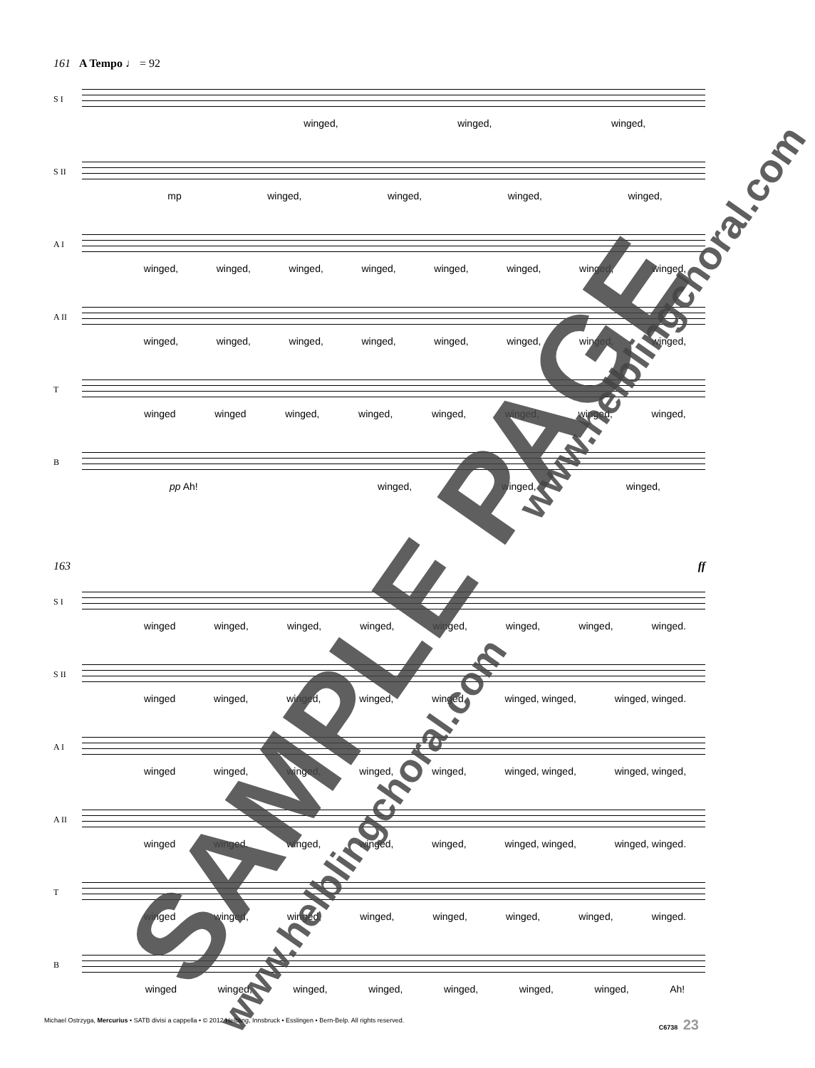161 A Tempo ♩ = 92
S I
winged, winged, winged,
S II
mp winged, winged, winged, winged,
A I
winged, winged, winged, winged, winged, winged, winged, winged,
A II
winged, winged, winged, winged, winged, winged, winged, winged,
T
winged winged winged, winged, winged, winged, winged, winged,
B
pp Ah! winged, winged, winged,
163 ff
S I
winged winged, winged, winged, winged, winged, winged, winged.
S II
winged winged, winged, winged, winged, winged, winged, winged, winged.
A I
winged winged, winged, winged, winged, winged, winged, winged, winged,
A II
winged winged, winged, winged, winged, winged, winged, winged, winged.
T
winged winged, winged, winged, winged, winged, winged, winged.
B
winged winged, winged, winged, winged, winged, winged, Ah!
SAMPLE PAGE
www.helblingchoral.com
www.helblingchoral.com
Michael Ostrzyga, Mercurius • SATB divisi a cappella • © 2012 Helbling, Innsbruck • Esslingen • Bern-Belp. All rights reserved. C6738 23